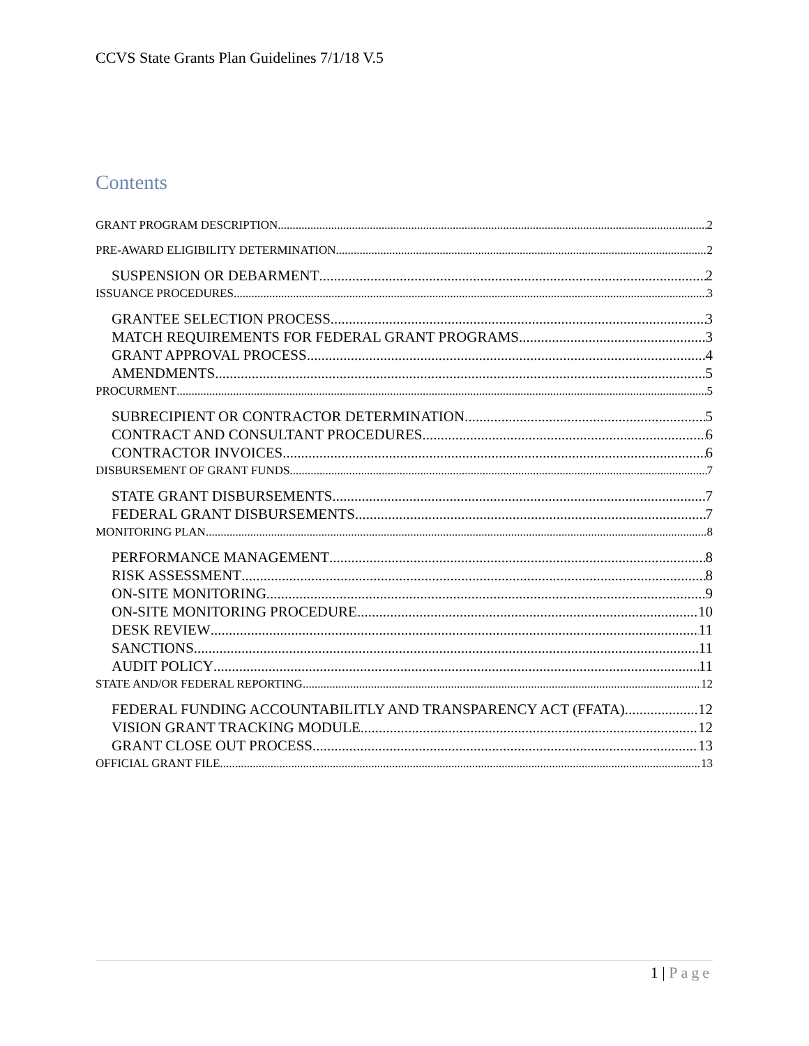CCVS State Grants Plan Guidelines 7/1/18 V.5
Contents
GRANT PROGRAM DESCRIPTION 2
PRE-AWARD ELIGIBILITY DETERMINATION 2
SUSPENSION OR DEBARMENT 2
ISSUANCE PROCEDURES 3
GRANTEE SELECTION PROCESS 3
MATCH REQUIREMENTS FOR FEDERAL GRANT PROGRAMS 3
GRANT APPROVAL PROCESS 4
AMENDMENTS 5
PROCURMENT 5
SUBRECIPIENT OR CONTRACTOR DETERMINATION 5
CONTRACT AND CONSULTANT PROCEDURES 6
CONTRACTOR INVOICES 6
DISBURSEMENT OF GRANT FUNDS 7
STATE GRANT DISBURSEMENTS 7
FEDERAL GRANT DISBURSEMENTS 7
MONITORING PLAN 8
PERFORMANCE MANAGEMENT 8
RISK ASSESSMENT 8
ON-SITE MONITORING 9
ON-SITE MONITORING PROCEDURE 10
DESK REVIEW 11
SANCTIONS 11
AUDIT POLICY 11
STATE AND/OR FEDERAL REPORTING 12
FEDERAL FUNDING ACCOUNTABILITLY AND TRANSPARENCY ACT (FFATA) 12
VISION GRANT TRACKING MODULE 12
GRANT CLOSE OUT PROCESS 13
OFFICIAL GRANT FILE 13
1 | Page